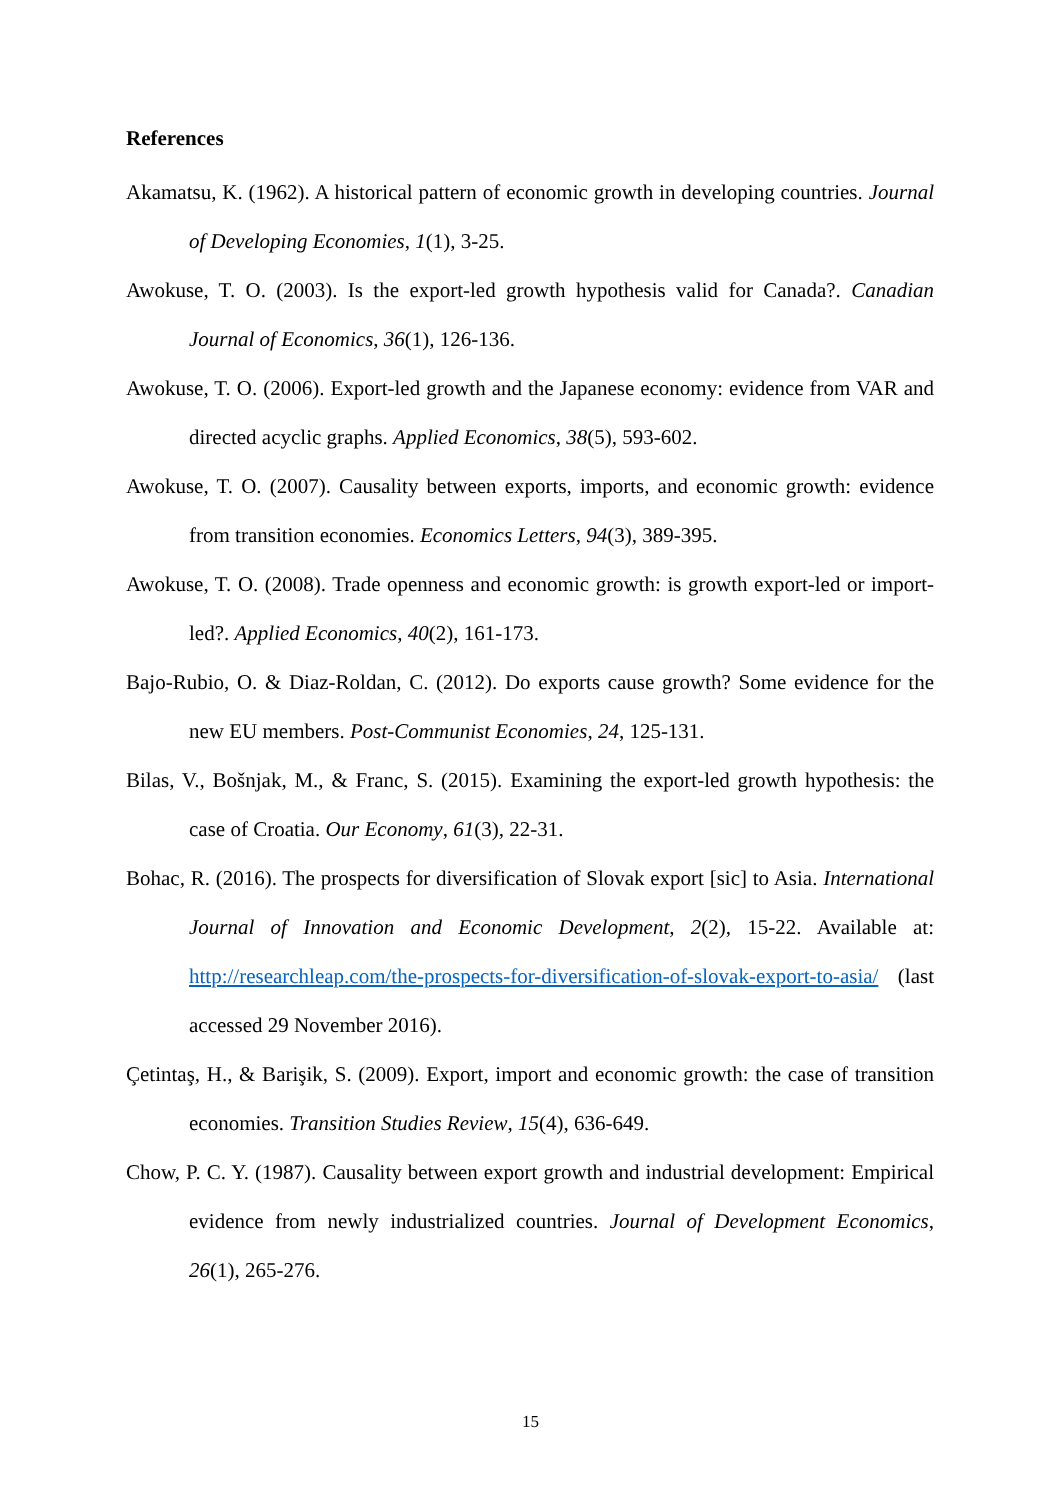References
Akamatsu, K. (1962). A historical pattern of economic growth in developing countries. Journal of Developing Economies, 1(1), 3-25.
Awokuse, T. O. (2003). Is the export-led growth hypothesis valid for Canada?. Canadian Journal of Economics, 36(1), 126-136.
Awokuse, T. O. (2006). Export-led growth and the Japanese economy: evidence from VAR and directed acyclic graphs. Applied Economics, 38(5), 593-602.
Awokuse, T. O. (2007). Causality between exports, imports, and economic growth: evidence from transition economies. Economics Letters, 94(3), 389-395.
Awokuse, T. O. (2008). Trade openness and economic growth: is growth export-led or import-led?. Applied Economics, 40(2), 161-173.
Bajo-Rubio, O. & Diaz-Roldan, C. (2012). Do exports cause growth? Some evidence for the new EU members. Post-Communist Economies, 24, 125-131.
Bilas, V., Bošnjak, M., & Franc, S. (2015). Examining the export-led growth hypothesis: the case of Croatia. Our Economy, 61(3), 22-31.
Bohac, R. (2016). The prospects for diversification of Slovak export [sic] to Asia. International Journal of Innovation and Economic Development, 2(2), 15-22. Available at: http://researchleap.com/the-prospects-for-diversification-of-slovak-export-to-asia/ (last accessed 29 November 2016).
Çetintaş, H., & Barişik, S. (2009). Export, import and economic growth: the case of transition economies. Transition Studies Review, 15(4), 636-649.
Chow, P. C. Y. (1987). Causality between export growth and industrial development: Empirical evidence from newly industrialized countries. Journal of Development Economics, 26(1), 265-276.
15